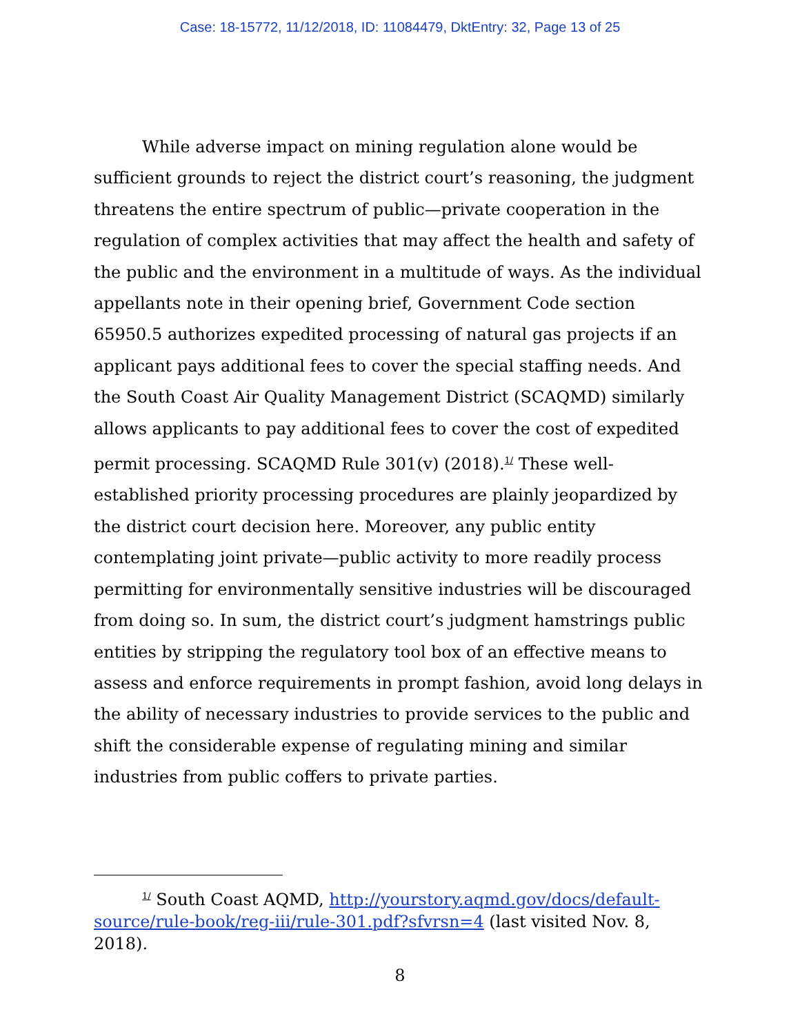Case: 18-15772, 11/12/2018, ID: 11084479, DktEntry: 32, Page 13 of 25
While adverse impact on mining regulation alone would be sufficient grounds to reject the district court’s reasoning, the judgment threatens the entire spectrum of public—private cooperation in the regulation of complex activities that may affect the health and safety of the public and the environment in a multitude of ways. As the individual appellants note in their opening brief, Government Code section 65950.5 authorizes expedited processing of natural gas projects if an applicant pays additional fees to cover the special staffing needs. And the South Coast Air Quality Management District (SCAQMD) similarly allows applicants to pay additional fees to cover the cost of expedited permit processing. SCAQMD Rule 301(v) (2018).<sup>1/</sup> These well- established priority processing procedures are plainly jeopardized by the district court decision here. Moreover, any public entity contemplating joint private—public activity to more readily process permitting for environmentally sensitive industries will be discouraged from doing so. In sum, the district court’s judgment hamstrings public entities by stripping the regulatory tool box of an effective means to assess and enforce requirements in prompt fashion, avoid long delays in the ability of necessary industries to provide services to the public and shift the considerable expense of regulating mining and similar industries from public coffers to private parties.
<sup>1/</sup> South Coast AQMD, http://yourstory.aqmd.gov/docs/default-source/rule-book/reg-iii/rule-301.pdf?sfvrsn=4 (last visited Nov. 8, 2018).
8